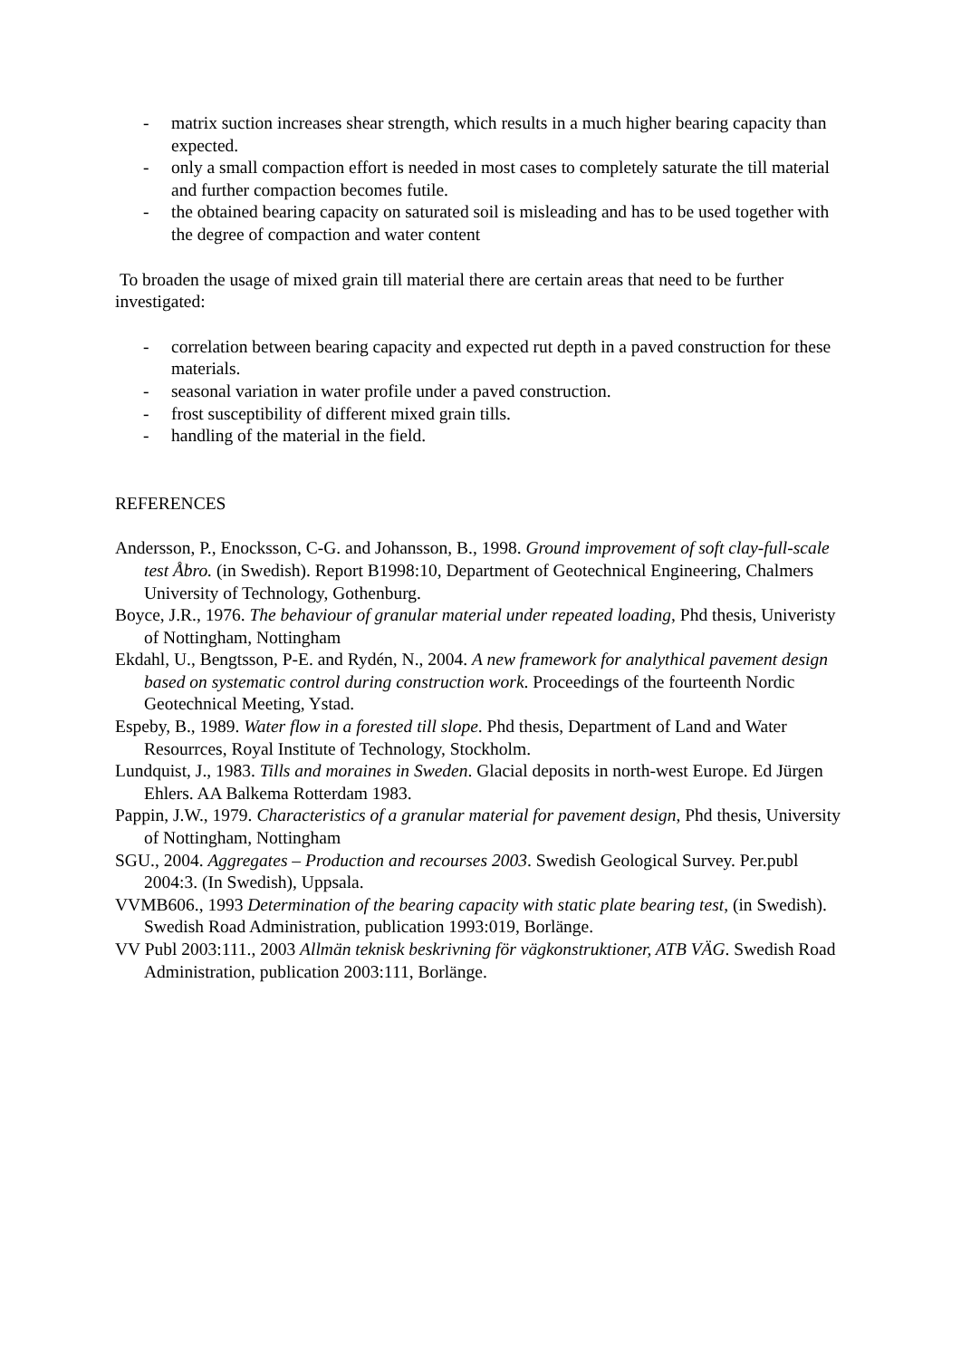- matrix suction increases shear strength, which results in a much higher bearing capacity than expected.
- only a small compaction effort is needed in most cases to completely saturate the till material and further compaction becomes futile.
- the obtained bearing capacity on saturated soil is misleading and has to be used together with the degree of compaction and water content
To broaden the usage of mixed grain till material there are certain areas that need to be further investigated:
- correlation between bearing capacity and expected rut depth in a paved construction for these materials.
- seasonal variation in water profile under a paved construction.
- frost susceptibility of different mixed grain tills.
- handling of the material in the field.
REFERENCES
Andersson, P., Enocksson, C-G. and Johansson, B., 1998. Ground improvement of soft clay-full-scale test Åbro. (in Swedish). Report B1998:10, Department of Geotechnical Engineering, Chalmers University of Technology, Gothenburg.
Boyce, J.R., 1976. The behaviour of granular material under repeated loading, Phd thesis, Univeristy of Nottingham, Nottingham
Ekdahl, U., Bengtsson, P-E. and Rydén, N., 2004. A new framework for analythical pavement design based on systematic control during construction work. Proceedings of the fourteenth Nordic Geotechnical Meeting, Ystad.
Espeby, B., 1989. Water flow in a forested till slope. Phd thesis, Department of Land and Water Resourrces, Royal Institute of Technology, Stockholm.
Lundquist, J., 1983. Tills and moraines in Sweden. Glacial deposits in north-west Europe. Ed Jürgen Ehlers. AA Balkema Rotterdam 1983.
Pappin, J.W., 1979. Characteristics of a granular material for pavement design, Phd thesis, University of Nottingham, Nottingham
SGU., 2004. Aggregates – Production and recourses 2003. Swedish Geological Survey. Per.publ 2004:3. (In Swedish), Uppsala.
VVMB606., 1993 Determination of the bearing capacity with static plate bearing test, (in Swedish). Swedish Road Administration, publication 1993:019, Borlänge.
VV Publ 2003:111., 2003 Allmän teknisk beskrivning för vägkonstruktioner, ATB VÄG. Swedish Road Administration, publication 2003:111, Borlänge.